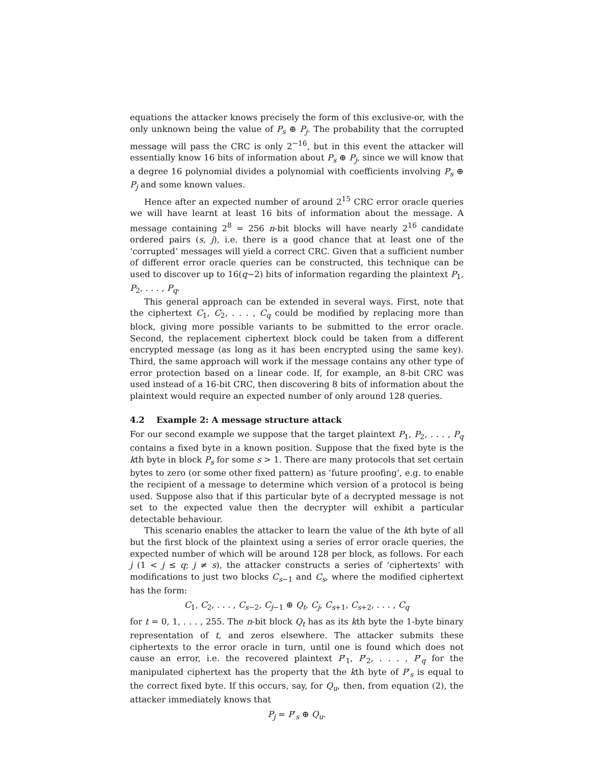equations the attacker knows precisely the form of this exclusive-or, with the only unknown being the value of P<sub>s</sub> ⊕ P<sub>j</sub>. The probability that the corrupted message will pass the CRC is only 2<sup>−16</sup>, but in this event the attacker will essentially know 16 bits of information about P<sub>s</sub> ⊕ P<sub>j</sub>, since we will know that a degree 16 polynomial divides a polynomial with coefficients involving P<sub>s</sub> ⊕ P<sub>j</sub> and some known values.
Hence after an expected number of around 2<sup>15</sup> CRC error oracle queries we will have learnt at least 16 bits of information about the message. A message containing 2<sup>8</sup> = 256 n-bit blocks will have nearly 2<sup>16</sup> candidate ordered pairs (s, j), i.e. there is a good chance that at least one of the ‘corrupted’ messages will yield a correct CRC. Given that a sufficient number of different error oracle queries can be constructed, this technique can be used to discover up to 16(q−2) bits of information regarding the plaintext P<sub>1</sub>, P<sub>2</sub>, . . . , P<sub>q</sub>.
This general approach can be extended in several ways. First, note that the ciphertext C<sub>1</sub>, C<sub>2</sub>, . . . , C<sub>q</sub> could be modified by replacing more than block, giving more possible variants to be submitted to the error oracle. Second, the replacement ciphertext block could be taken from a different encrypted message (as long as it has been encrypted using the same key). Third, the same approach will work if the message contains any other type of error protection based on a linear code. If, for example, an 8-bit CRC was used instead of a 16-bit CRC, then discovering 8 bits of information about the plaintext would require an expected number of only around 128 queries.
4.2 Example 2: A message structure attack
For our second example we suppose that the target plaintext P<sub>1</sub>, P<sub>2</sub>, . . . , P<sub>q</sub> contains a fixed byte in a known position. Suppose that the fixed byte is the kth byte in block P<sub>s</sub> for some s > 1. There are many protocols that set certain bytes to zero (or some other fixed pattern) as ‘future proofing’, e.g. to enable the recipient of a message to determine which version of a protocol is being used. Suppose also that if this particular byte of a decrypted message is not set to the expected value then the decrypter will exhibit a particular detectable behaviour.
This scenario enables the attacker to learn the value of the kth byte of all but the first block of the plaintext using a series of error oracle queries, the expected number of which will be around 128 per block, as follows. For each j (1 < j ≤ q; j ≠ s), the attacker constructs a series of ‘ciphertexts’ with modifications to just two blocks C<sub>s−1</sub> and C<sub>s</sub>, where the modified ciphertext has the form:
C<sub>1</sub>, C<sub>2</sub>, . . . , C<sub>s−2</sub>, C<sub>j−1</sub> ⊕ Q<sub>t</sub>, C<sub>j</sub>, C<sub>s+1</sub>, C<sub>s+2</sub>, . . . , C<sub>q</sub>
for t = 0, 1, . . . , 255. The n-bit block Q<sub>t</sub> has as its kth byte the 1-byte binary representation of t, and zeros elsewhere. The attacker submits these ciphertexts to the error oracle in turn, until one is found which does not cause an error, i.e. the recovered plaintext P′<sub>1</sub>, P′<sub>2</sub>, . . . , P′<sub>q</sub> for the manipulated ciphertext has the property that the kth byte of P′<sub>s</sub> is equal to the correct fixed byte. If this occurs, say, for Q<sub>u</sub>, then, from equation (2), the attacker immediately knows that
P<sub>j</sub> = P′<sub>s</sub> ⊕ Q<sub>u</sub>.